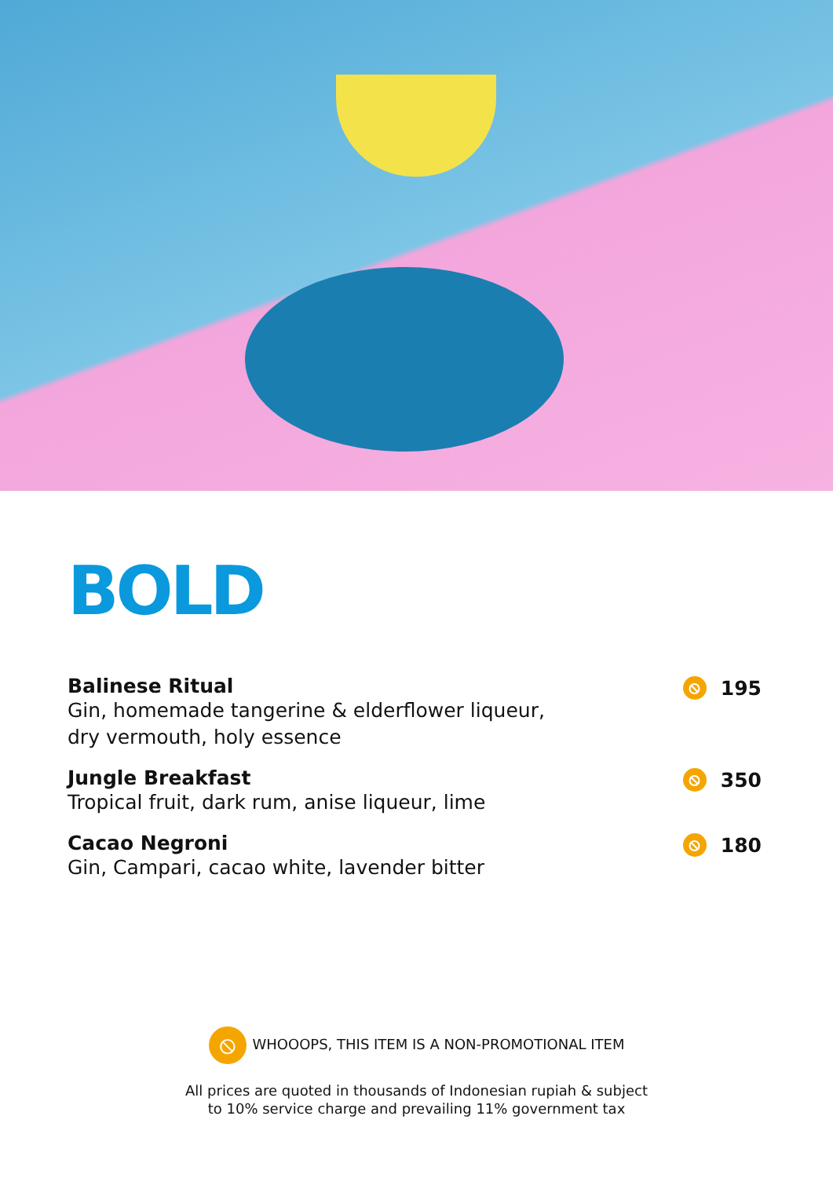BOLD
Balinese Ritual
Gin, homemade tangerine & elderflower liqueur,
dry vermouth, holy essence
⦸ 195
Jungle Breakfast
Tropical fruit, dark rum, anise liqueur, lime
⦸ 350
Cacao Negroni
Gin, Campari, cacao white, lavender bitter
⦸ 180
⦸ WHOOOPS, THIS ITEM IS A NON-PROMOTIONAL ITEM
All prices are quoted in thousands of Indonesian rupiah & subject
to 10% service charge and prevailing 11% government tax